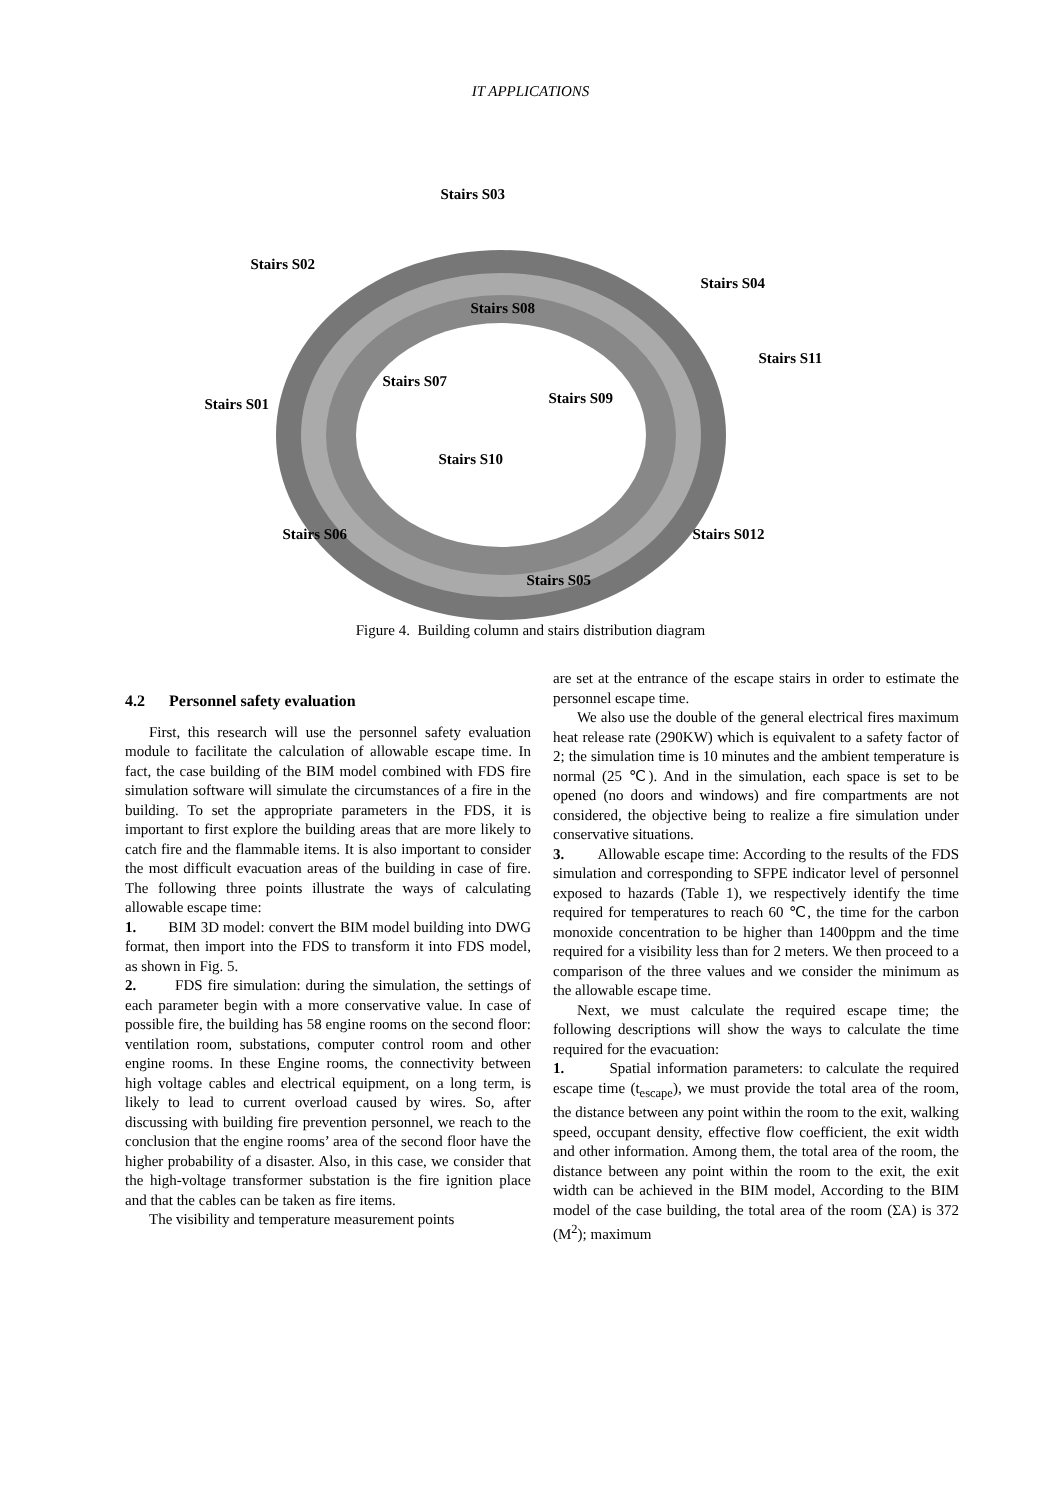IT APPLICATIONS
Stairs S03
Stairs S02
Stairs S04
Stairs S08
Stairs S11
Stairs S07
Stairs S09
Stairs S01
Stairs S10
Stairs S06 Stairs S012
Stairs S05
Figure 4. Building column and stairs distribution diagram
4.2 Personnel safety evaluation
First, this research will use the personnel safety evaluation module to facilitate the calculation of allowable escape time. In fact, the case building of the BIM model combined with FDS fire simulation software will simulate the circumstances of a fire in the building. To set the appropriate parameters in the FDS, it is important to first explore the building areas that are more likely to catch fire and the flammable items. It is also important to consider the most difficult evacuation areas of the building in case of fire. The following three points illustrate the ways of calculating allowable escape time:
1. BIM 3D model: convert the BIM model building into DWG format, then import into the FDS to transform it into FDS model, as shown in Fig. 5.
2. FDS fire simulation: during the simulation, the settings of each parameter begin with a more conservative value. In case of possible fire, the building has 58 engine rooms on the second floor: ventilation room, substations, computer control room and other engine rooms. In these Engine rooms, the connectivity between high voltage cables and electrical equipment, on a long term, is likely to lead to current overload caused by wires. So, after discussing with building fire prevention personnel, we reach to the conclusion that the engine rooms’ area of the second floor have the higher probability of a disaster. Also, in this case, we consider that the high-voltage transformer substation is the fire ignition place and that the cables can be taken as fire items.
The visibility and temperature measurement points
are set at the entrance of the escape stairs in order to estimate the personnel escape time.
We also use the double of the general electrical fires maximum heat release rate (290KW) which is equivalent to a safety factor of 2; the simulation time is 10 minutes and the ambient temperature is normal (25 ℃). And in the simulation, each space is set to be opened (no doors and windows) and fire compartments are not considered, the objective being to realize a fire simulation under conservative situations.
3. Allowable escape time: According to the results of the FDS simulation and corresponding to SFPE indicator level of personnel exposed to hazards (Table 1), we respectively identify the time required for temperatures to reach 60 ℃, the time for the carbon monoxide concentration to be higher than 1400ppm and the time required for a visibility less than for 2 meters. We then proceed to a comparison of the three values and we consider the minimum as the allowable escape time.
Next, we must calculate the required escape time; the following descriptions will show the ways to calculate the time required for the evacuation:
1. Spatial information parameters: to calculate the required escape time (t<sub>escape</sub>), we must provide the total area of the room, the distance between any point within the room to the exit, walking speed, occupant density, effective flow coefficient, the exit width and other information. Among them, the total area of the room, the distance between any point within the room to the exit, the exit width can be achieved in the BIM model, According to the BIM model of the case building, the total area of the room (ΣA) is 372 (M<sup>2</sup>); maximum